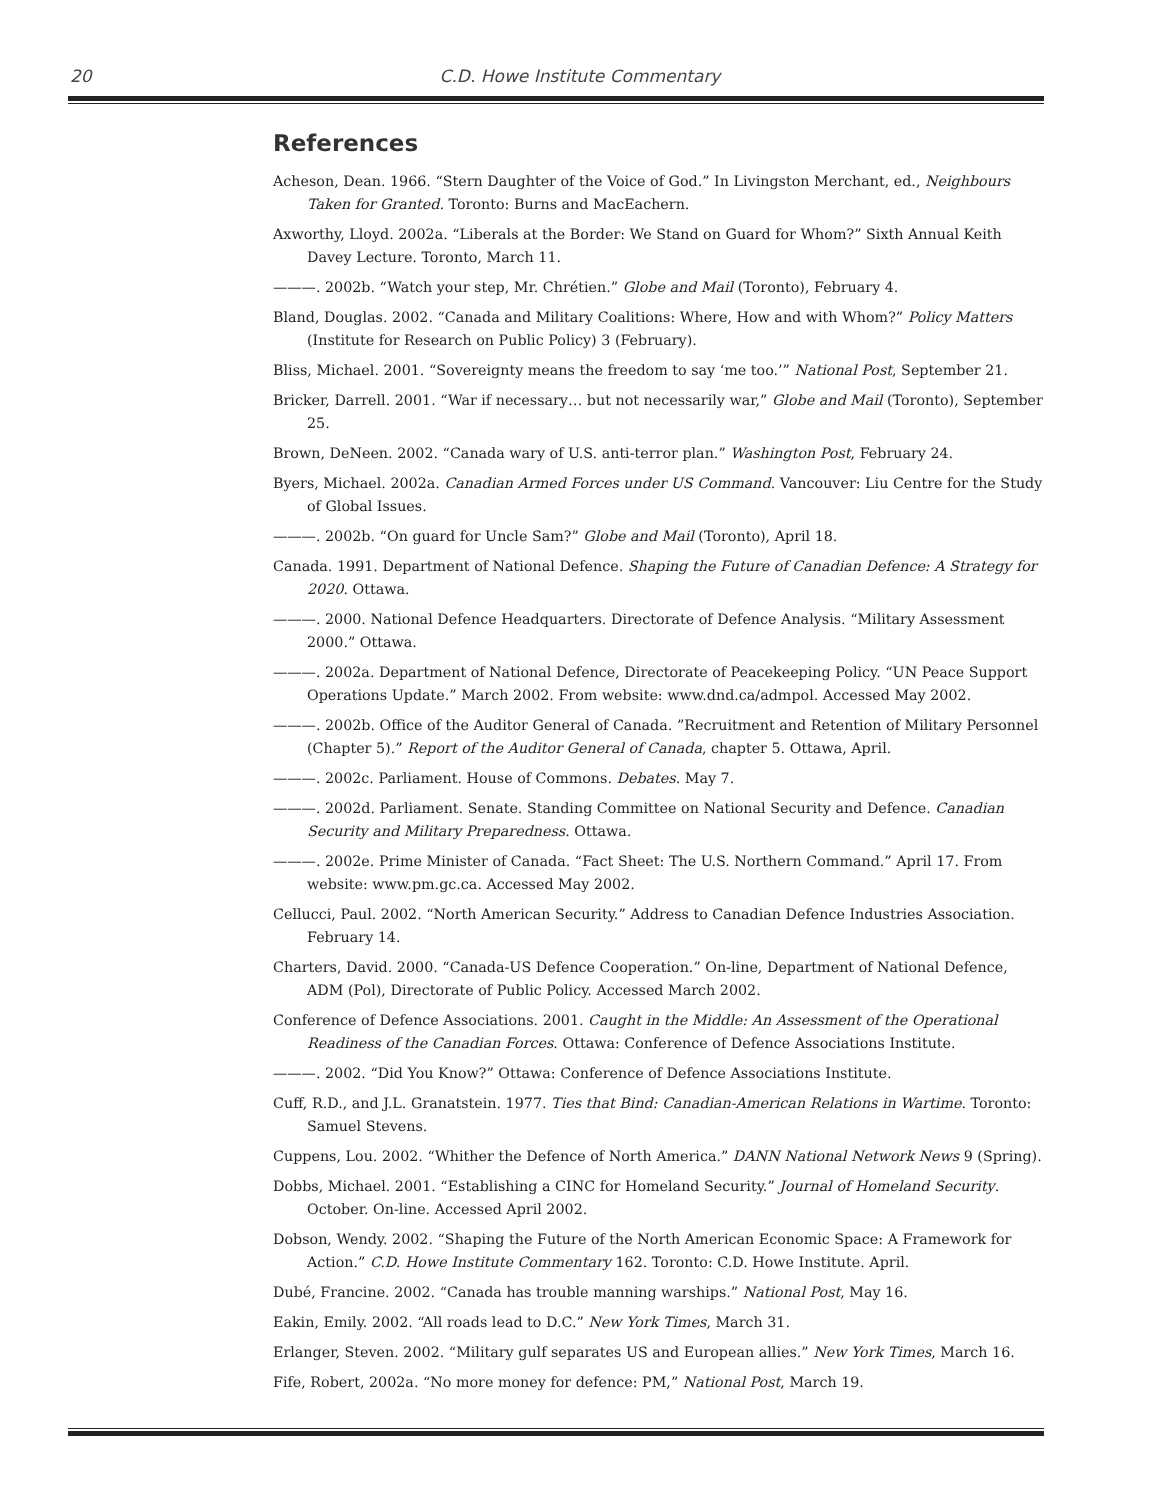20 C.D. Howe Institute Commentary
References
Acheson, Dean. 1966. “Stern Daughter of the Voice of God.” In Livingston Merchant, ed., Neighbours Taken for Granted. Toronto: Burns and MacEachern.
Axworthy, Lloyd. 2002a. “Liberals at the Border: We Stand on Guard for Whom?” Sixth Annual Keith Davey Lecture. Toronto, March 11.
———. 2002b. “Watch your step, Mr. Chrétien.” Globe and Mail (Toronto), February 4.
Bland, Douglas. 2002. “Canada and Military Coalitions: Where, How and with Whom?” Policy Matters (Institute for Research on Public Policy) 3 (February).
Bliss, Michael. 2001. “Sovereignty means the freedom to say ‘me too.’” National Post, September 21.
Bricker, Darrell. 2001. “War if necessary… but not necessarily war,” Globe and Mail (Toronto), September 25.
Brown, DeNeen. 2002. “Canada wary of U.S. anti-terror plan.” Washington Post, February 24.
Byers, Michael. 2002a. Canadian Armed Forces under US Command. Vancouver: Liu Centre for the Study of Global Issues.
———. 2002b. “On guard for Uncle Sam?” Globe and Mail (Toronto), April 18.
Canada. 1991. Department of National Defence. Shaping the Future of Canadian Defence: A Strategy for 2020. Ottawa.
———. 2000. National Defence Headquarters. Directorate of Defence Analysis. “Military Assessment 2000.” Ottawa.
———. 2002a. Department of National Defence, Directorate of Peacekeeping Policy. “UN Peace Support Operations Update.” March 2002. From website: www.dnd.ca/admpol. Accessed May 2002.
———. 2002b. Office of the Auditor General of Canada. ”Recruitment and Retention of Military Personnel (Chapter 5).” Report of the Auditor General of Canada, chapter 5. Ottawa, April.
———. 2002c. Parliament. House of Commons. Debates. May 7.
———. 2002d. Parliament. Senate. Standing Committee on National Security and Defence. Canadian Security and Military Preparedness. Ottawa.
———. 2002e. Prime Minister of Canada. “Fact Sheet: The U.S. Northern Command.” April 17. From website: www.pm.gc.ca. Accessed May 2002.
Cellucci, Paul. 2002. “North American Security.” Address to Canadian Defence Industries Association. February 14.
Charters, David. 2000. “Canada-US Defence Cooperation.” On-line, Department of National Defence, ADM (Pol), Directorate of Public Policy. Accessed March 2002.
Conference of Defence Associations. 2001. Caught in the Middle: An Assessment of the Operational Readiness of the Canadian Forces. Ottawa: Conference of Defence Associations Institute.
———. 2002. “Did You Know?” Ottawa: Conference of Defence Associations Institute.
Cuff, R.D., and J.L. Granatstein. 1977. Ties that Bind: Canadian-American Relations in Wartime. Toronto: Samuel Stevens.
Cuppens, Lou. 2002. “Whither the Defence of North America.” DANN National Network News 9 (Spring).
Dobbs, Michael. 2001. “Establishing a CINC for Homeland Security.” Journal of Homeland Security. October. On-line. Accessed April 2002.
Dobson, Wendy. 2002. “Shaping the Future of the North American Economic Space: A Framework for Action.” C.D. Howe Institute Commentary 162. Toronto: C.D. Howe Institute. April.
Dubé, Francine. 2002. “Canada has trouble manning warships.” National Post, May 16.
Eakin, Emily. 2002. “All roads lead to D.C.” New York Times, March 31.
Erlanger, Steven. 2002. “Military gulf separates US and European allies.” New York Times, March 16.
Fife, Robert, 2002a. “No more money for defence: PM,” National Post, March 19.